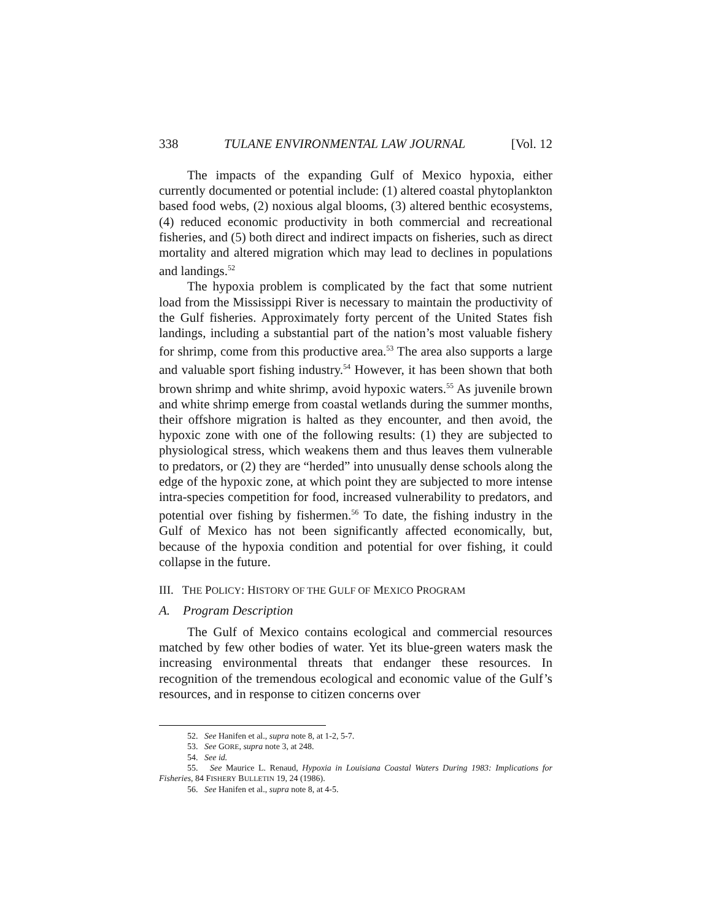338 TULANE ENVIRONMENTAL LAW JOURNAL [Vol. 12
The impacts of the expanding Gulf of Mexico hypoxia, either currently documented or potential include: (1) altered coastal phytoplankton based food webs, (2) noxious algal blooms, (3) altered benthic ecosystems, (4) reduced economic productivity in both commercial and recreational fisheries, and (5) both direct and indirect impacts on fisheries, such as direct mortality and altered migration which may lead to declines in populations and landings.<sup>52</sup>
The hypoxia problem is complicated by the fact that some nutrient load from the Mississippi River is necessary to maintain the productivity of the Gulf fisheries. Approximately forty percent of the United States fish landings, including a substantial part of the nation’s most valuable fishery for shrimp, come from this productive area.<sup>53</sup> The area also supports a large and valuable sport fishing industry.<sup>54</sup> However, it has been shown that both brown shrimp and white shrimp, avoid hypoxic waters.<sup>55</sup> As juvenile brown and white shrimp emerge from coastal wetlands during the summer months, their offshore migration is halted as they encounter, and then avoid, the hypoxic zone with one of the following results: (1) they are subjected to physiological stress, which weakens them and thus leaves them vulnerable to predators, or (2) they are “herded” into unusually dense schools along the edge of the hypoxic zone, at which point they are subjected to more intense intra-species competition for food, increased vulnerability to predators, and potential over fishing by fishermen.<sup>56</sup> To date, the fishing industry in the Gulf of Mexico has not been significantly affected economically, but, because of the hypoxia condition and potential for over fishing, it could collapse in the future.
III. THE POLICY: HISTORY OF THE GULF OF MEXICO PROGRAM
A. Program Description
The Gulf of Mexico contains ecological and commercial resources matched by few other bodies of water. Yet its blue-green waters mask the increasing environmental threats that endanger these resources. In recognition of the tremendous ecological and economic value of the Gulf’s resources, and in response to citizen concerns over
52. See Hanifen et al., supra note 8, at 1-2, 5-7.
53. See GORE, supra note 3, at 248.
54. See id.
55. See Maurice L. Renaud, Hypoxia in Louisiana Coastal Waters During 1983: Implications for Fisheries, 84 FISHERY BULLETIN 19, 24 (1986).
56. See Hanifen et al., supra note 8, at 4-5.